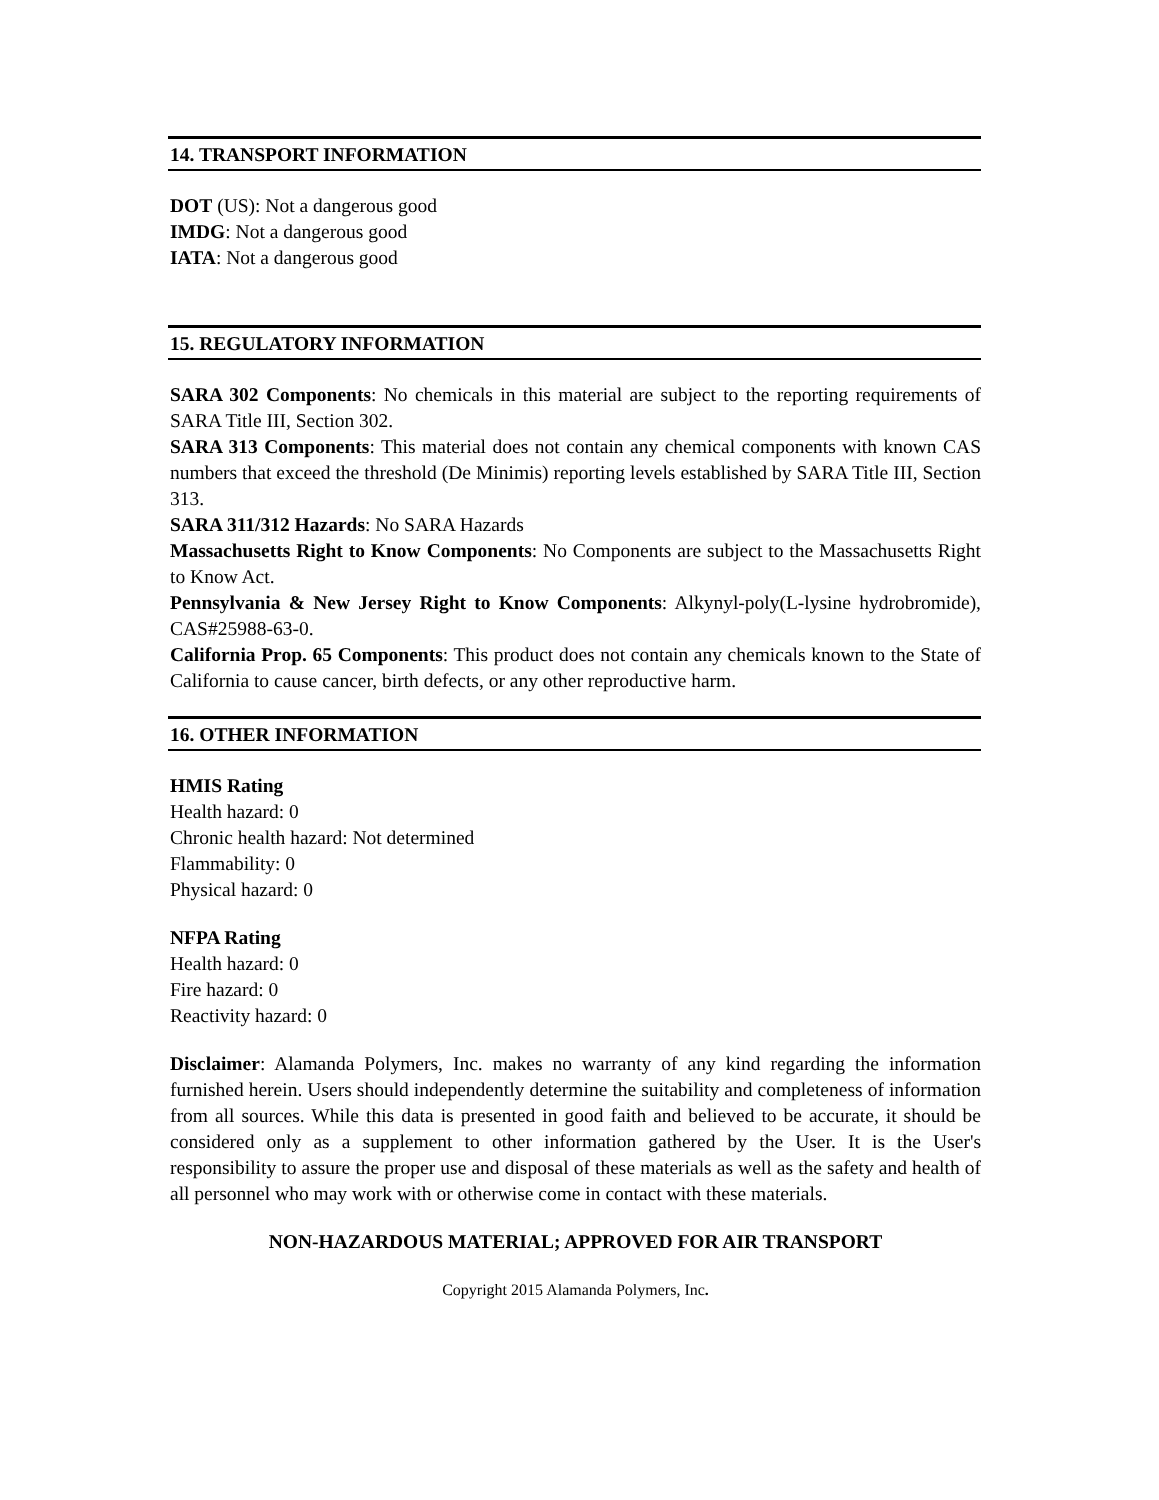14. TRANSPORT INFORMATION
DOT (US): Not a dangerous good
IMDG: Not a dangerous good
IATA: Not a dangerous good
15. REGULATORY INFORMATION
SARA 302 Components: No chemicals in this material are subject to the reporting requirements of SARA Title III, Section 302.
SARA 313 Components: This material does not contain any chemical components with known CAS numbers that exceed the threshold (De Minimis) reporting levels established by SARA Title III, Section 313.
SARA 311/312 Hazards: No SARA Hazards
Massachusetts Right to Know Components: No Components are subject to the Massachusetts Right to Know Act.
Pennsylvania & New Jersey Right to Know Components: Alkynyl-poly(L-lysine hydrobromide), CAS#25988-63-0.
California Prop. 65 Components: This product does not contain any chemicals known to the State of California to cause cancer, birth defects, or any other reproductive harm.
16. OTHER INFORMATION
HMIS Rating
Health hazard: 0
Chronic health hazard: Not determined
Flammability: 0
Physical hazard: 0
NFPA Rating
Health hazard: 0
Fire hazard: 0
Reactivity hazard: 0
Disclaimer: Alamanda Polymers, Inc. makes no warranty of any kind regarding the information furnished herein. Users should independently determine the suitability and completeness of information from all sources. While this data is presented in good faith and believed to be accurate, it should be considered only as a supplement to other information gathered by the User. It is the User's responsibility to assure the proper use and disposal of these materials as well as the safety and health of all personnel who may work with or otherwise come in contact with these materials.
NON-HAZARDOUS MATERIAL; APPROVED FOR AIR TRANSPORT
Copyright 2015 Alamanda Polymers, Inc.